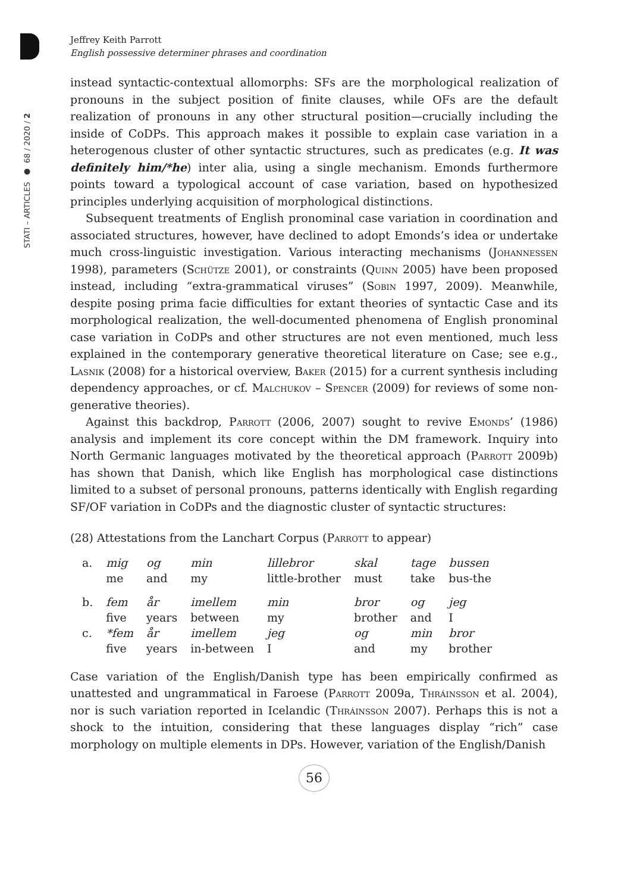STATI – ARTICLES ● 68 / 2020 / 2
Jeffrey Keith Parrott
English possessive determiner phrases and coordination
instead syntactic-contextual allomorphs: SFs are the morphological realization of pronouns in the subject position of finite clauses, while OFs are the default realization of pronouns in any other structural position—crucially including the inside of CoDPs. This approach makes it possible to explain case variation in a heterogenous cluster of other syntactic structures, such as predicates (e.g. It was definitely him/*he) inter alia, using a single mechanism. Emonds furthermore points toward a typological account of case variation, based on hypothesized principles underlying acquisition of morphological distinctions.
Subsequent treatments of English pronominal case variation in coordination and associated structures, however, have declined to adopt Emonds’s idea or undertake much cross-linguistic investigation. Various interacting mechanisms (Johannessen 1998), parameters (Schütze 2001), or constraints (Quinn 2005) have been proposed instead, including “extra-grammatical viruses” (Sobin 1997, 2009). Meanwhile, despite posing prima facie difficulties for extant theories of syntactic Case and its morphological realization, the well-documented phenomena of English pronominal case variation in CoDPs and other structures are not even mentioned, much less explained in the contemporary generative theoretical literature on Case; see e.g., Lasnik (2008) for a historical overview, Baker (2015) for a current synthesis including dependency approaches, or cf. Malchukov – Spencer (2009) for reviews of some non-generative theories).
Against this backdrop, Parrott (2006, 2007) sought to revive Emonds’ (1986) analysis and implement its core concept within the DM framework. Inquiry into North Germanic languages motivated by the theoretical approach (Parrott 2009b) has shown that Danish, which like English has morphological case distinctions limited to a subset of personal pronouns, patterns identically with English regarding SF/OF variation in CoDPs and the diagnostic cluster of syntactic structures:
(28) Attestations from the Lanchart Corpus (Parrott to appear)
| a. | mig | og | min | lillebror | skal | tage | bussen |
| | me | and | my | little-brother | must | take | bus-the |
| b. | fem | år | imellem | min | bror | og | jeg |
| | five | years | between | my | brother | and | I |
| c. | *fem | år | imellem | jeg | og | min | bror |
| | five | years | in-between | I | and | my | brother |
Case variation of the English/Danish type has been empirically confirmed as unattested and ungrammatical in Faroese (Parrott 2009a, Thráinsson et al. 2004), nor is such variation reported in Icelandic (Thráinsson 2007). Perhaps this is not a shock to the intuition, considering that these languages display “rich” case morphology on multiple elements in DPs. However, variation of the English/Danish
56